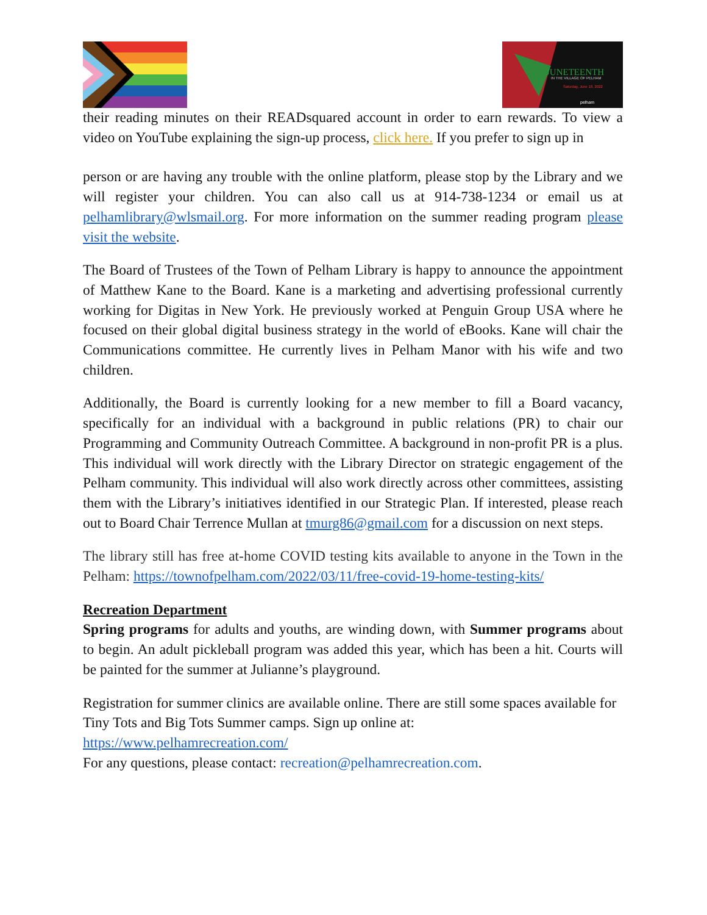JUNETEENTH
IN THE VILLAGE OF PELHAM
Saturday, June 18, 2022
pelham
their reading minutes on their READsquared account in order to earn rewards. To view a video on YouTube explaining the sign-up process, click here. If you prefer to sign up in
person or are having any trouble with the online platform, please stop by the Library and we will register your children. You can also call us at 914-738-1234 or email us at pelhamlibrary@wlsmail.org. For more information on the summer reading program please visit the website.
The Board of Trustees of the Town of Pelham Library is happy to announce the appointment of Matthew Kane to the Board. Kane is a marketing and advertising professional currently working for Digitas in New York. He previously worked at Penguin Group USA where he focused on their global digital business strategy in the world of eBooks. Kane will chair the Communications committee. He currently lives in Pelham Manor with his wife and two children.
Additionally, the Board is currently looking for a new member to fill a Board vacancy, specifically for an individual with a background in public relations (PR) to chair our Programming and Community Outreach Committee. A background in non-profit PR is a plus. This individual will work directly with the Library Director on strategic engagement of the Pelham community. This individual will also work directly across other committees, assisting them with the Library’s initiatives identified in our Strategic Plan. If interested, please reach out to Board Chair Terrence Mullan at tmurg86@gmail.com for a discussion on next steps.
The library still has free at-home COVID testing kits available to anyone in the Town in the Pelham: https://townofpelham.com/2022/03/11/free-covid-19-home-testing-kits/
Recreation Department
Spring programs for adults and youths, are winding down, with Summer programs about to begin. An adult pickleball program was added this year, which has been a hit. Courts will be painted for the summer at Julianne’s playground.
Registration for summer clinics are available online. There are still some spaces available for Tiny Tots and Big Tots Summer camps. Sign up online at:
https://www.pelhamrecreation.com/
For any questions, please contact: recreation@pelhamrecreation.com.